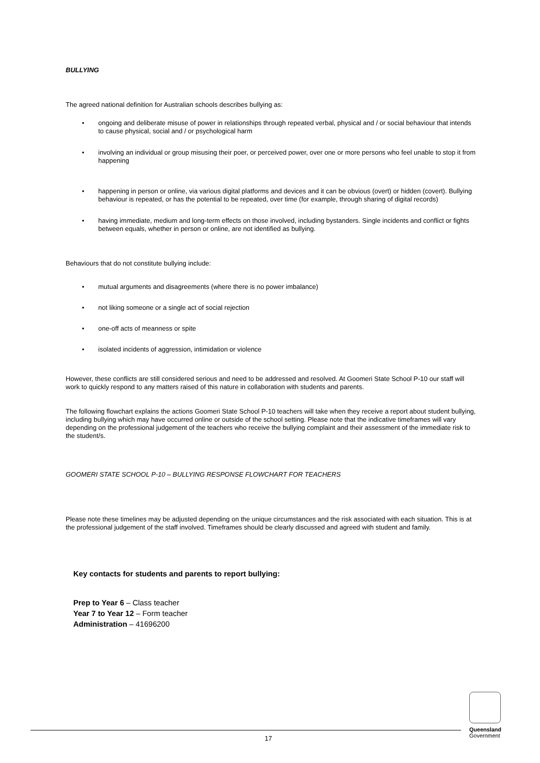BULLYING
The agreed national definition for Australian schools describes bullying as:
• ongoing and deliberate misuse of power in relationships through repeated verbal, physical and / or social behaviour that intends to cause physical, social and / or psychological harm
• involving an individual or group misusing their poer, or perceived power, over one or more persons who feel unable to stop it from happening
• happening in person or online, via various digital platforms and devices and it can be obvious (overt) or hidden (covert). Bullying behaviour is repeated, or has the potential to be repeated, over time (for example, through sharing of digital records)
• having immediate, medium and long-term effects on those involved, including bystanders. Single incidents and conflict or fights between equals, whether in person or online, are not identified as bullying.
Behaviours that do not constitute bullying include:
• mutual arguments and disagreements (where there is no power imbalance)
• not liking someone or a single act of social rejection
• one-off acts of meanness or spite
• isolated incidents of aggression, intimidation or violence
However, these conflicts are still considered serious and need to be addressed and resolved. At Goomeri State School P-10 our staff will work to quickly respond to any matters raised of this nature in collaboration with students and parents.
The following flowchart explains the actions Goomeri State School P-10 teachers will take when they receive a report about student bullying, including bullying which may have occurred online or outside of the school setting. Please note that the indicative timeframes will vary depending on the professional judgement of the teachers who receive the bullying complaint and their assessment of the immediate risk to the student/s.
GOOMERI STATE SCHOOL P-10 – BULLYING RESPONSE FLOWCHART FOR TEACHERS
Please note these timelines may be adjusted depending on the unique circumstances and the risk associated with each situation. This is at the professional judgement of the staff involved. Timeframes should be clearly discussed and agreed with student and family.
Key contacts for students and parents to report bullying:
Prep to Year 6 – Class teacher
Year 7 to Year 12 – Form teacher
Administration – 41696200
17
Queensland
Government